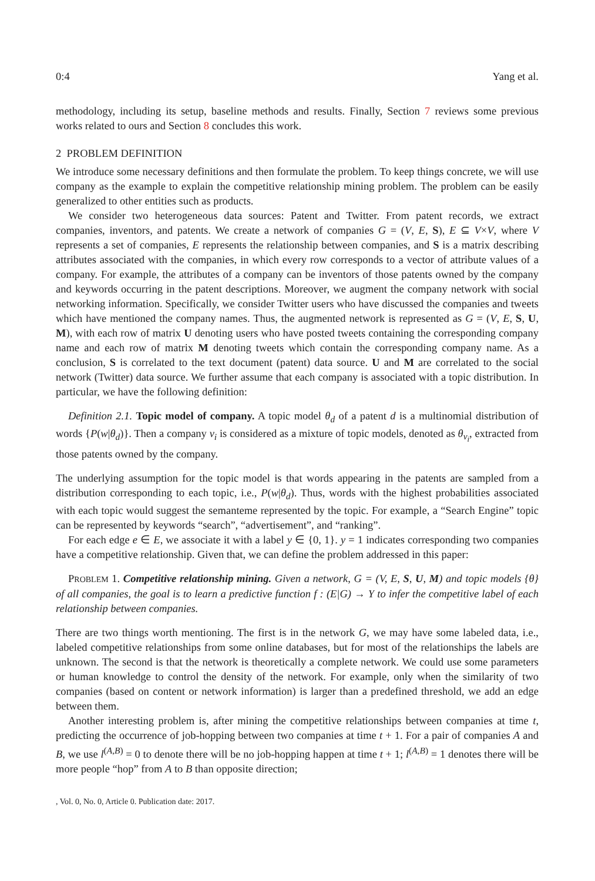0:4 Yang et al.
methodology, including its setup, baseline methods and results. Finally, Section 7 reviews some previous works related to ours and Section 8 concludes this work.
2 PROBLEM DEFINITION
We introduce some necessary definitions and then formulate the problem. To keep things concrete, we will use company as the example to explain the competitive relationship mining problem. The problem can be easily generalized to other entities such as products.
We consider two heterogeneous data sources: Patent and Twitter. From patent records, we extract companies, inventors, and patents. We create a network of companies G = (V, E, S), E ⊆ V×V, where V represents a set of companies, E represents the relationship between companies, and S is a matrix describing attributes associated with the companies, in which every row corresponds to a vector of attribute values of a company. For example, the attributes of a company can be inventors of those patents owned by the company and keywords occurring in the patent descriptions. Moreover, we augment the company network with social networking information. Specifically, we consider Twitter users who have discussed the companies and tweets which have mentioned the company names. Thus, the augmented network is represented as G = (V, E, S, U, M), with each row of matrix U denoting users who have posted tweets containing the corresponding company name and each row of matrix M denoting tweets which contain the corresponding company name. As a conclusion, S is correlated to the text document (patent) data source. U and M are correlated to the social network (Twitter) data source. We further assume that each company is associated with a topic distribution. In particular, we have the following definition:
Definition 2.1. Topic model of company. A topic model θ<sub>d</sub> of a patent d is a multinomial distribution of words {P(w|θ<sub>d</sub>)}. Then a company v<sub>i</sub> is considered as a mixture of topic models, denoted as θ<sub>v<sub>i</sub></sub>, extracted from those patents owned by the company.
The underlying assumption for the topic model is that words appearing in the patents are sampled from a distribution corresponding to each topic, i.e., P(w|θ<sub>d</sub>). Thus, words with the highest probabilities associated with each topic would suggest the semanteme represented by the topic. For example, a “Search Engine” topic can be represented by keywords “search”, “advertisement”, and “ranking”.
For each edge e ∈ E, we associate it with a label y ∈ {0, 1}. y = 1 indicates corresponding two companies have a competitive relationship. Given that, we can define the problem addressed in this paper:
PROBLEM 1. Competitive relationship mining. Given a network, G = (V, E, S, U, M) and topic models {θ} of all companies, the goal is to learn a predictive function f : (E|G) → Y to infer the competitive label of each relationship between companies.
There are two things worth mentioning. The first is in the network G, we may have some labeled data, i.e., labeled competitive relationships from some online databases, but for most of the relationships the labels are unknown. The second is that the network is theoretically a complete network. We could use some parameters or human knowledge to control the density of the network. For example, only when the similarity of two companies (based on content or network information) is larger than a predefined threshold, we add an edge between them.
Another interesting problem is, after mining the competitive relationships between companies at time t, predicting the occurrence of job-hopping between two companies at time t + 1. For a pair of companies A and B, we use l<sup>(A,B)</sup> = 0 to denote there will be no job-hopping happen at time t + 1; l<sup>(A,B)</sup> = 1 denotes there will be more people “hop” from A to B than opposite direction;
, Vol. 0, No. 0, Article 0. Publication date: 2017.